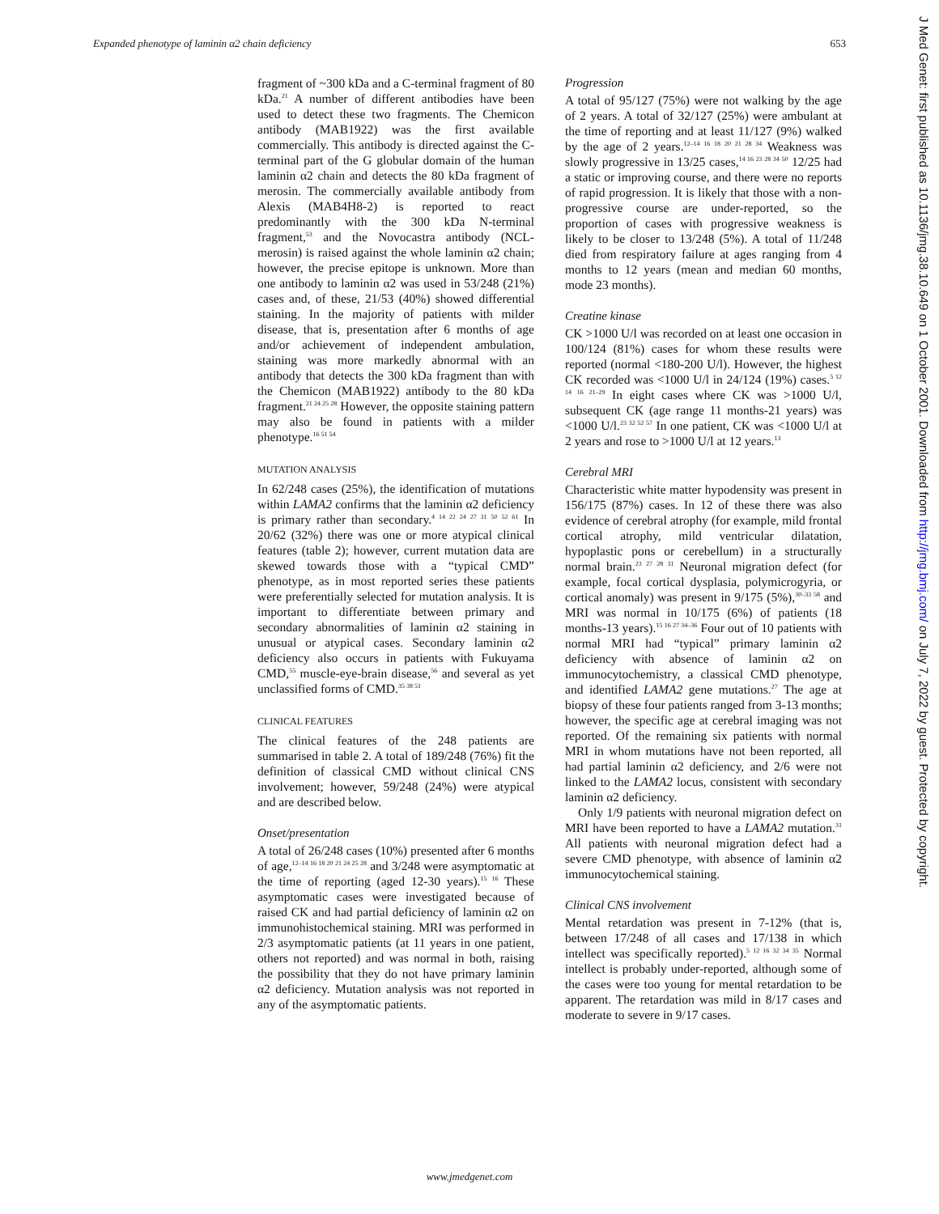Expanded phenotype of laminin α2 chain deficiency 653
fragment of ~300 kDa and a C-terminal fragment of 80 kDa.<sup>21</sup> A number of different antibodies have been used to detect these two fragments. The Chemicon antibody (MAB1922) was the first available commercially. This antibody is directed against the C-terminal part of the G globular domain of the human laminin α2 chain and detects the 80 kDa fragment of merosin. The commercially available antibody from Alexis (MAB4H8-2) is reported to react predominantly with the 300 kDa N-terminal fragment,<sup>53</sup> and the Novocastra antibody (NCL-merosin) is raised against the whole laminin α2 chain; however, the precise epitope is unknown. More than one antibody to laminin α2 was used in 53/248 (21%) cases and, of these, 21/53 (40%) showed differential staining. In the majority of patients with milder disease, that is, presentation after 6 months of age and/or achievement of independent ambulation, staining was more markedly abnormal with an antibody that detects the 300 kDa fragment than with the Chemicon (MAB1922) antibody to the 80 kDa fragment.<sup>21 24 25 28</sup> However, the opposite staining pattern may also be found in patients with a milder phenotype.<sup>16 51 54</sup>
MUTATION ANALYSIS
In 62/248 cases (25%), the identification of mutations within LAMA2 confirms that the laminin α2 deficiency is primary rather than secondary.<sup>4 14 22 24 27 31 50 52 61</sup> In 20/62 (32%) there was one or more atypical clinical features (table 2); however, current mutation data are skewed towards those with a “typical CMD” phenotype, as in most reported series these patients were preferentially selected for mutation analysis. It is important to differentiate between primary and secondary abnormalities of laminin α2 staining in unusual or atypical cases. Secondary laminin α2 deficiency also occurs in patients with Fukuyama CMD,<sup>55</sup> muscle-eye-brain disease,<sup>56</sup> and several as yet unclassified forms of CMD.<sup>35 38 51</sup>
CLINICAL FEATURES
The clinical features of the 248 patients are summarised in table 2. A total of 189/248 (76%) fit the definition of classical CMD without clinical CNS involvement; however, 59/248 (24%) were atypical and are described below.
Onset/presentation
A total of 26/248 cases (10%) presented after 6 months of age,<sup>12–14 16 18 20 21 24 25 28</sup> and 3/248 were asymptomatic at the time of reporting (aged 12-30 years).<sup>15 16</sup> These asymptomatic cases were investigated because of raised CK and had partial deficiency of laminin α2 on immunohistochemical staining. MRI was performed in 2/3 asymptomatic patients (at 11 years in one patient, others not reported) and was normal in both, raising the possibility that they do not have primary laminin α2 deficiency. Mutation analysis was not reported in any of the asymptomatic patients.
Progression
A total of 95/127 (75%) were not walking by the age of 2 years. A total of 32/127 (25%) were ambulant at the time of reporting and at least 11/127 (9%) walked by the age of 2 years.<sup>12–14 16 18 20 21 28 34</sup> Weakness was slowly progressive in 13/25 cases,<sup>14 16 23 28 34 50</sup> 12/25 had a static or improving course, and there were no reports of rapid progression. It is likely that those with a non-progressive course are under-reported, so the proportion of cases with progressive weakness is likely to be closer to 13/248 (5%). A total of 11/248 died from respiratory failure at ages ranging from 4 months to 12 years (mean and median 60 months, mode 23 months).
Creatine kinase
CK >1000 U/l was recorded on at least one occasion in 100/124 (81%) cases for whom these results were reported (normal <180-200 U/l). However, the highest CK recorded was <1000 U/l in 24/124 (19%) cases.<sup>5 12 14 16 21–29</sup> In eight cases where CK was >1000 U/l, subsequent CK (age range 11 months-21 years) was <1000 U/l.<sup>23 32 52 57</sup> In one patient, CK was <1000 U/l at 2 years and rose to >1000 U/l at 12 years.<sup>13</sup>
Cerebral MRI
Characteristic white matter hypodensity was present in 156/175 (87%) cases. In 12 of these there was also evidence of cerebral atrophy (for example, mild frontal cortical atrophy, mild ventricular dilatation, hypoplastic pons or cerebellum) in a structurally normal brain.<sup>23 27 28 31</sup> Neuronal migration defect (for example, focal cortical dysplasia, polymicrogyria, or cortical anomaly) was present in 9/175 (5%),<sup>30–33 58</sup> and MRI was normal in 10/175 (6%) of patients (18 months-13 years).<sup>15 16 27 34–36</sup> Four out of 10 patients with normal MRI had “typical” primary laminin α2 deficiency with absence of laminin α2 on immunocytochemistry, a classical CMD phenotype, and identified LAMA2 gene mutations.<sup>27</sup> The age at biopsy of these four patients ranged from 3-13 months; however, the specific age at cerebral imaging was not reported. Of the remaining six patients with normal MRI in whom mutations have not been reported, all had partial laminin α2 deficiency, and 2/6 were not linked to the LAMA2 locus, consistent with secondary laminin α2 deficiency.
Only 1/9 patients with neuronal migration defect on MRI have been reported to have a LAMA2 mutation.<sup>31</sup> All patients with neuronal migration defect had a severe CMD phenotype, with absence of laminin α2 immunocytochemical staining.
Clinical CNS involvement
Mental retardation was present in 7-12% (that is, between 17/248 of all cases and 17/138 in which intellect was specifically reported).<sup>5 12 16 32 34 35</sup> Normal intellect is probably under-reported, although some of the cases were too young for mental retardation to be apparent. The retardation was mild in 8/17 cases and moderate to severe in 9/17 cases.
www.jmedgenet.com
J Med Genet: first published as 10.1136/jmg.38.10.649 on 1 October 2001. Downloaded from http://jmg.bmj.com/ on July 7, 2022 by guest. Protected by copyright.